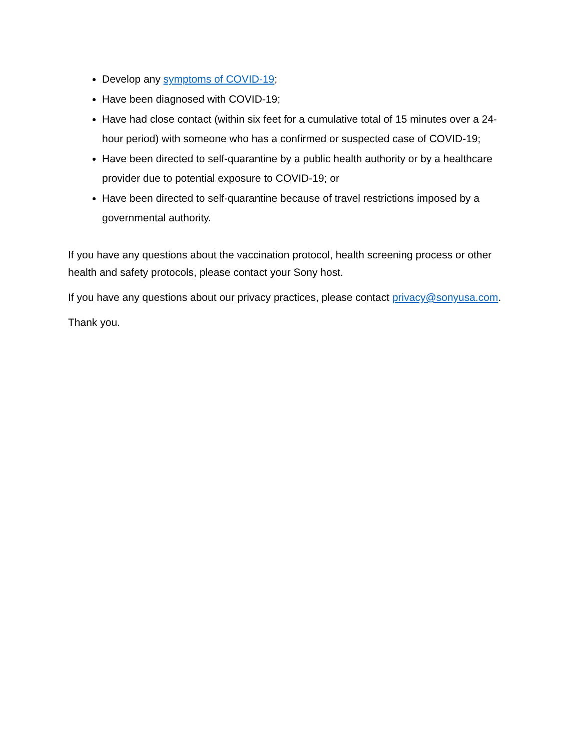Develop any symptoms of COVID-19;
Have been diagnosed with COVID-19;
Have had close contact (within six feet for a cumulative total of 15 minutes over a 24-hour period) with someone who has a confirmed or suspected case of COVID-19;
Have been directed to self-quarantine by a public health authority or by a healthcare provider due to potential exposure to COVID-19; or
Have been directed to self-quarantine because of travel restrictions imposed by a governmental authority.
If you have any questions about the vaccination protocol, health screening process or other health and safety protocols, please contact your Sony host.
If you have any questions about our privacy practices, please contact privacy@sonyusa.com.
Thank you.